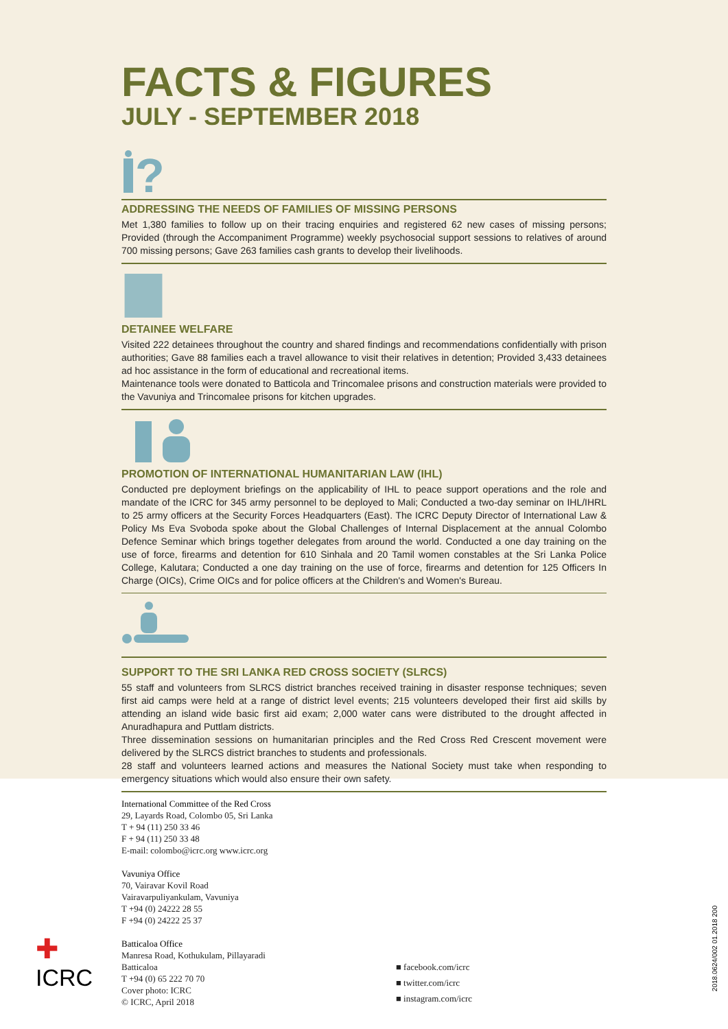FACTS & FIGURES
JULY - SEPTEMBER 2018
?
ADDRESSING THE NEEDS OF FAMILIES OF MISSING PERSONS
Met 1,380 families to follow up on their tracing enquiries and registered 62 new cases of missing persons; Provided (through the Accompaniment Programme) weekly psychosocial support sessions to relatives of around 700 missing persons; Gave 263 families cash grants to develop their livelihoods.
DETAINEE WELFARE
Visited 222 detainees throughout the country and shared findings and recommendations confidentially with prison authorities; Gave 88 families each a travel allowance to visit their relatives in detention; Provided 3,433 detainees ad hoc assistance in the form of educational and recreational items.
Maintenance tools were donated to Batticola and Trincomalee prisons and construction materials were provided to the Vavuniya and Trincomalee prisons for kitchen upgrades.
PROMOTION OF INTERNATIONAL HUMANITARIAN LAW (IHL)
Conducted pre deployment briefings on the applicability of IHL to peace support operations and the role and mandate of the ICRC for 345 army personnel to be deployed to Mali; Conducted a two-day seminar on IHL/IHRL to 25 army officers at the Security Forces Headquarters (East). The ICRC Deputy Director of International Law & Policy Ms Eva Svoboda spoke about the Global Challenges of Internal Displacement at the annual Colombo Defence Seminar which brings together delegates from around the world. Conducted a one day training on the use of force, firearms and detention for 610 Sinhala and 20 Tamil women constables at the Sri Lanka Police College, Kalutara; Conducted a one day training on the use of force, firearms and detention for 125 Officers In Charge (OICs), Crime OICs and for police officers at the Children's and Women's Bureau.
SUPPORT TO THE SRI LANKA RED CROSS SOCIETY (SLRCS)
55 staff and volunteers from SLRCS district branches received training in disaster response techniques; seven first aid camps were held at a range of district level events; 215 volunteers developed their first aid skills by attending an island wide basic first aid exam; 2,000 water cans were distributed to the drought affected in Anuradhapura and Puttlam districts.
Three dissemination sessions on humanitarian principles and the Red Cross Red Crescent movement were delivered by the SLRCS district branches to students and professionals.
28 staff and volunteers learned actions and measures the National Society must take when responding to emergency situations which would also ensure their own safety.
International Committee of the Red Cross
29, Layards Road, Colombo 05, Sri Lanka
T + 94 (11) 250 33 46
F + 94 (11) 250 33 48
E-mail: colombo@icrc.org www.icrc.org
Vavuniya Office
70, Vairavar Kovil Road
Vairavarpuliyankulam, Vavuniya
T +94 (0) 24222 28 55
F +94 (0) 24222 25 37
Batticaloa Office
Manresa Road, Kothukulam, Pillayaradi
Batticaloa
T +94 (0) 65 222 70 70
Cover photo: ICRC
© ICRC, April 2018
■ facebook.com/icrc
■ twitter.com/icrc
■ instagram.com/icrc
✚
ICRC
2018.0624/002 01.2018 200